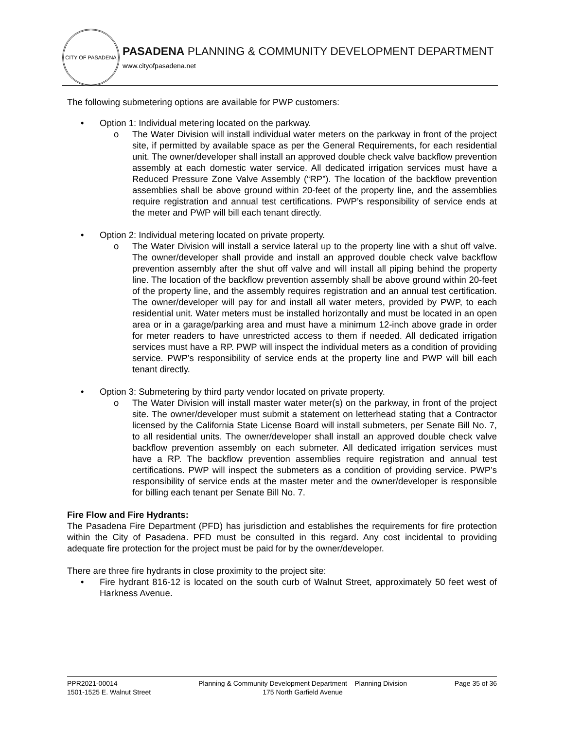CITY OF PASADENA
PASADENA PLANNING & COMMUNITY DEVELOPMENT DEPARTMENT
www.cityofpasadena.net
The following submetering options are available for PWP customers:
• Option 1: Individual metering located on the parkway.
o The Water Division will install individual water meters on the parkway in front of the project site, if permitted by available space as per the General Requirements, for each residential unit. The owner/developer shall install an approved double check valve backflow prevention assembly at each domestic water service. All dedicated irrigation services must have a Reduced Pressure Zone Valve Assembly (“RP”). The location of the backflow prevention assemblies shall be above ground within 20-feet of the property line, and the assemblies require registration and annual test certifications. PWP’s responsibility of service ends at the meter and PWP will bill each tenant directly.
• Option 2: Individual metering located on private property.
o The Water Division will install a service lateral up to the property line with a shut off valve. The owner/developer shall provide and install an approved double check valve backflow prevention assembly after the shut off valve and will install all piping behind the property line. The location of the backflow prevention assembly shall be above ground within 20-feet of the property line, and the assembly requires registration and an annual test certification. The owner/developer will pay for and install all water meters, provided by PWP, to each residential unit. Water meters must be installed horizontally and must be located in an open area or in a garage/parking area and must have a minimum 12-inch above grade in order for meter readers to have unrestricted access to them if needed. All dedicated irrigation services must have a RP. PWP will inspect the individual meters as a condition of providing service. PWP’s responsibility of service ends at the property line and PWP will bill each tenant directly.
• Option 3: Submetering by third party vendor located on private property.
o The Water Division will install master water meter(s) on the parkway, in front of the project site. The owner/developer must submit a statement on letterhead stating that a Contractor licensed by the California State License Board will install submeters, per Senate Bill No. 7, to all residential units. The owner/developer shall install an approved double check valve backflow prevention assembly on each submeter. All dedicated irrigation services must have a RP. The backflow prevention assemblies require registration and annual test certifications. PWP will inspect the submeters as a condition of providing service. PWP’s responsibility of service ends at the master meter and the owner/developer is responsible for billing each tenant per Senate Bill No. 7.
Fire Flow and Fire Hydrants:
The Pasadena Fire Department (PFD) has jurisdiction and establishes the requirements for fire protection within the City of Pasadena. PFD must be consulted in this regard. Any cost incidental to providing adequate fire protection for the project must be paid for by the owner/developer.
There are three fire hydrants in close proximity to the project site:
• Fire hydrant 816-12 is located on the south curb of Walnut Street, approximately 50 feet west of Harkness Avenue.
PPR2021-00014
1501-1525 E. Walnut Street
Planning & Community Development Department – Planning Division
175 North Garfield Avenue
Page 35 of 36